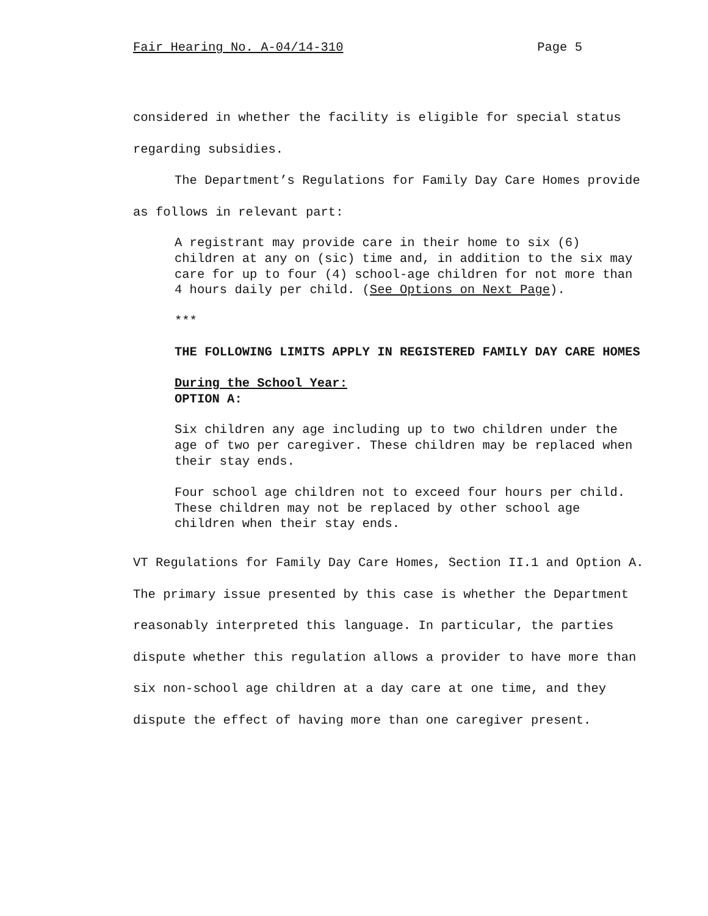Fair Hearing No. A-04/14-310 Page 5
considered in whether the facility is eligible for special status regarding subsidies.
The Department’s Regulations for Family Day Care Homes provide as follows in relevant part:
A registrant may provide care in their home to six (6) children at any on (sic) time and, in addition to the six may care for up to four (4) school-age children for not more than 4 hours daily per child. (See Options on Next Page).
***
THE FOLLOWING LIMITS APPLY IN REGISTERED FAMILY DAY CARE HOMES
During the School Year:
OPTION A:
Six children any age including up to two children under the age of two per caregiver. These children may be replaced when their stay ends.
Four school age children not to exceed four hours per child. These children may not be replaced by other school age children when their stay ends.
VT Regulations for Family Day Care Homes, Section II.1 and Option A. The primary issue presented by this case is whether the Department reasonably interpreted this language. In particular, the parties dispute whether this regulation allows a provider to have more than six non-school age children at a day care at one time, and they dispute the effect of having more than one caregiver present.